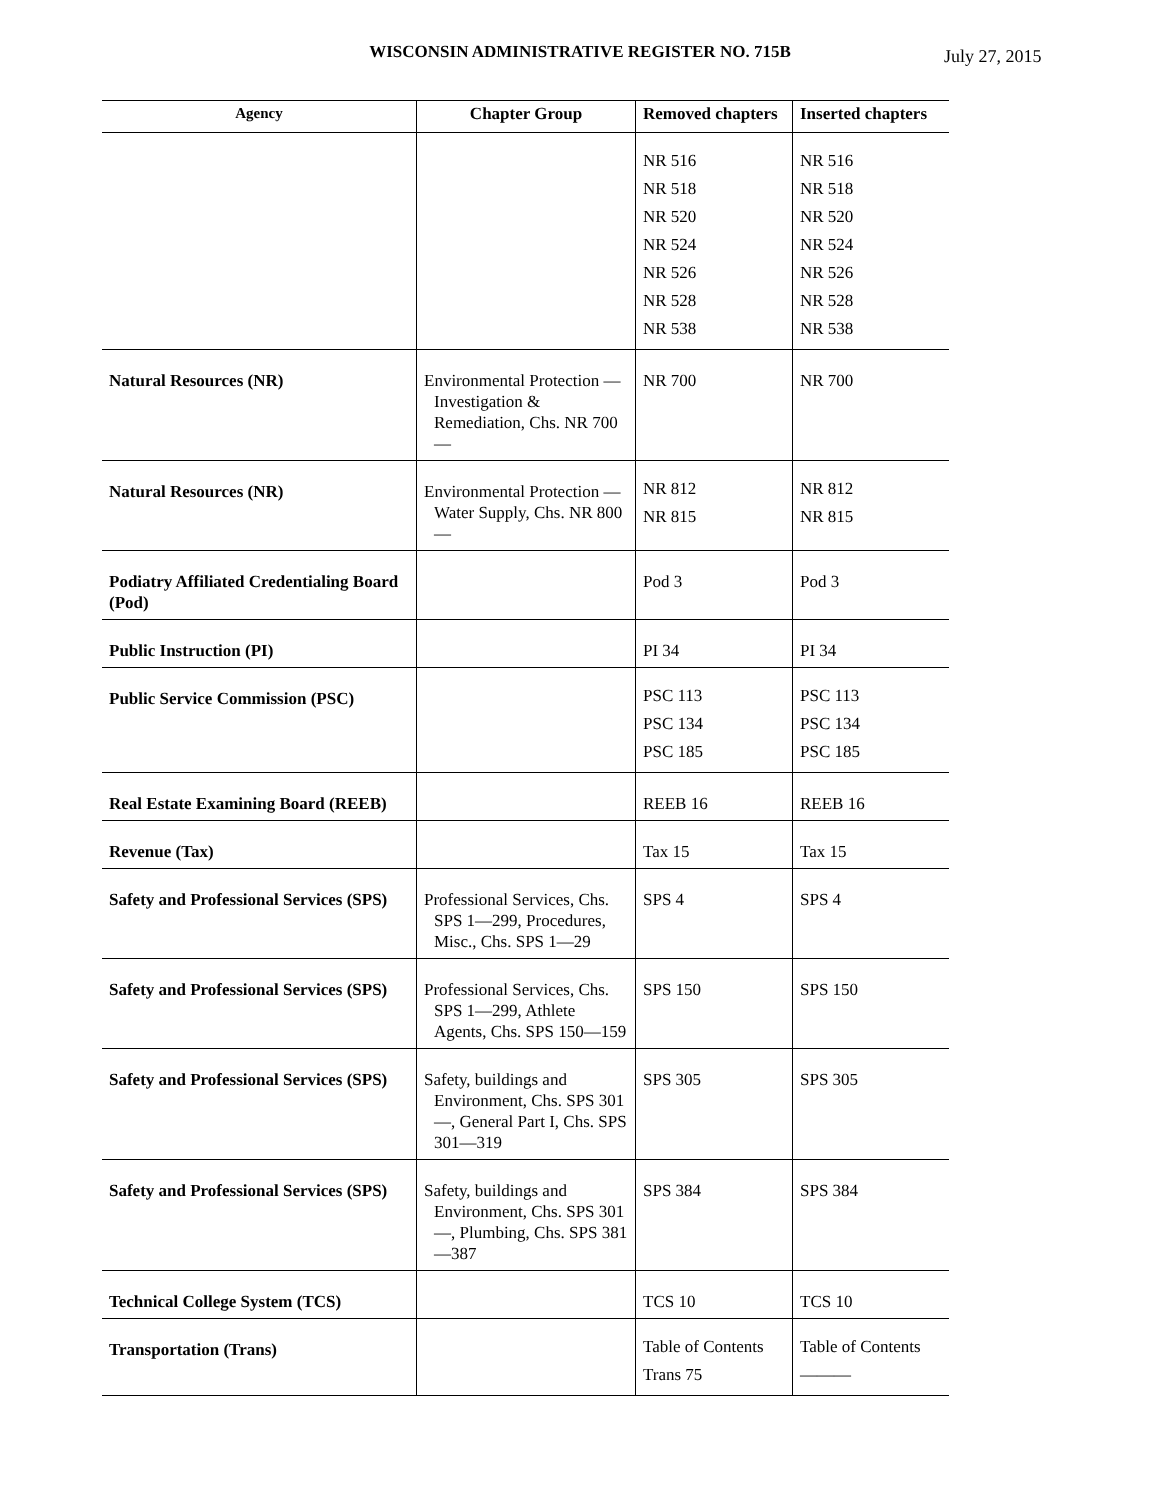WISCONSIN ADMINISTRATIVE REGISTER NO. 715B
July 27, 2015
| Agency | Chapter Group | Removed chapters | Inserted chapters |
| --- | --- | --- | --- |
| | | NR 516 NR 518 NR 520 NR 524 NR 526 NR 528 NR 538 | NR 516 NR 518 NR 520 NR 524 NR 526 NR 528 NR 538 |
| Natural Resources (NR) | Environmental Protection — Investigation & Remediation, Chs. NR 700— | NR 700 | NR 700 |
| Natural Resources (NR) | Environmental Protection — Water Supply, Chs. NR 800— | NR 812 NR 815 | NR 812 NR 815 |
| Podiatry Affiliated Credentialing Board (Pod) | | Pod 3 | Pod 3 |
| Public Instruction (PI) | | PI 34 | PI 34 |
| Public Service Commission (PSC) | | PSC 113 PSC 134 PSC 185 | PSC 113 PSC 134 PSC 185 |
| Real Estate Examining Board (REEB) | | REEB 16 | REEB 16 |
| Revenue (Tax) | | Tax 15 | Tax 15 |
| Safety and Professional Services (SPS) | Professional Services, Chs. SPS 1—299, Procedures, Misc., Chs. SPS 1—29 | SPS 4 | SPS 4 |
| Safety and Professional Services (SPS) | Professional Services, Chs. SPS 1—299, Athlete Agents, Chs. SPS 150—159 | SPS 150 | SPS 150 |
| Safety and Professional Services (SPS) | Safety, buildings and Environment, Chs. SPS 301—, General Part I, Chs. SPS 301—319 | SPS 305 | SPS 305 |
| Safety and Professional Services (SPS) | Safety, buildings and Environment, Chs. SPS 301—, Plumbing, Chs. SPS 381—387 | SPS 384 | SPS 384 |
| Technical College System (TCS) | | TCS 10 | TCS 10 |
| Transportation (Trans) | | Table of Contents Trans 75 | Table of Contents ——— |